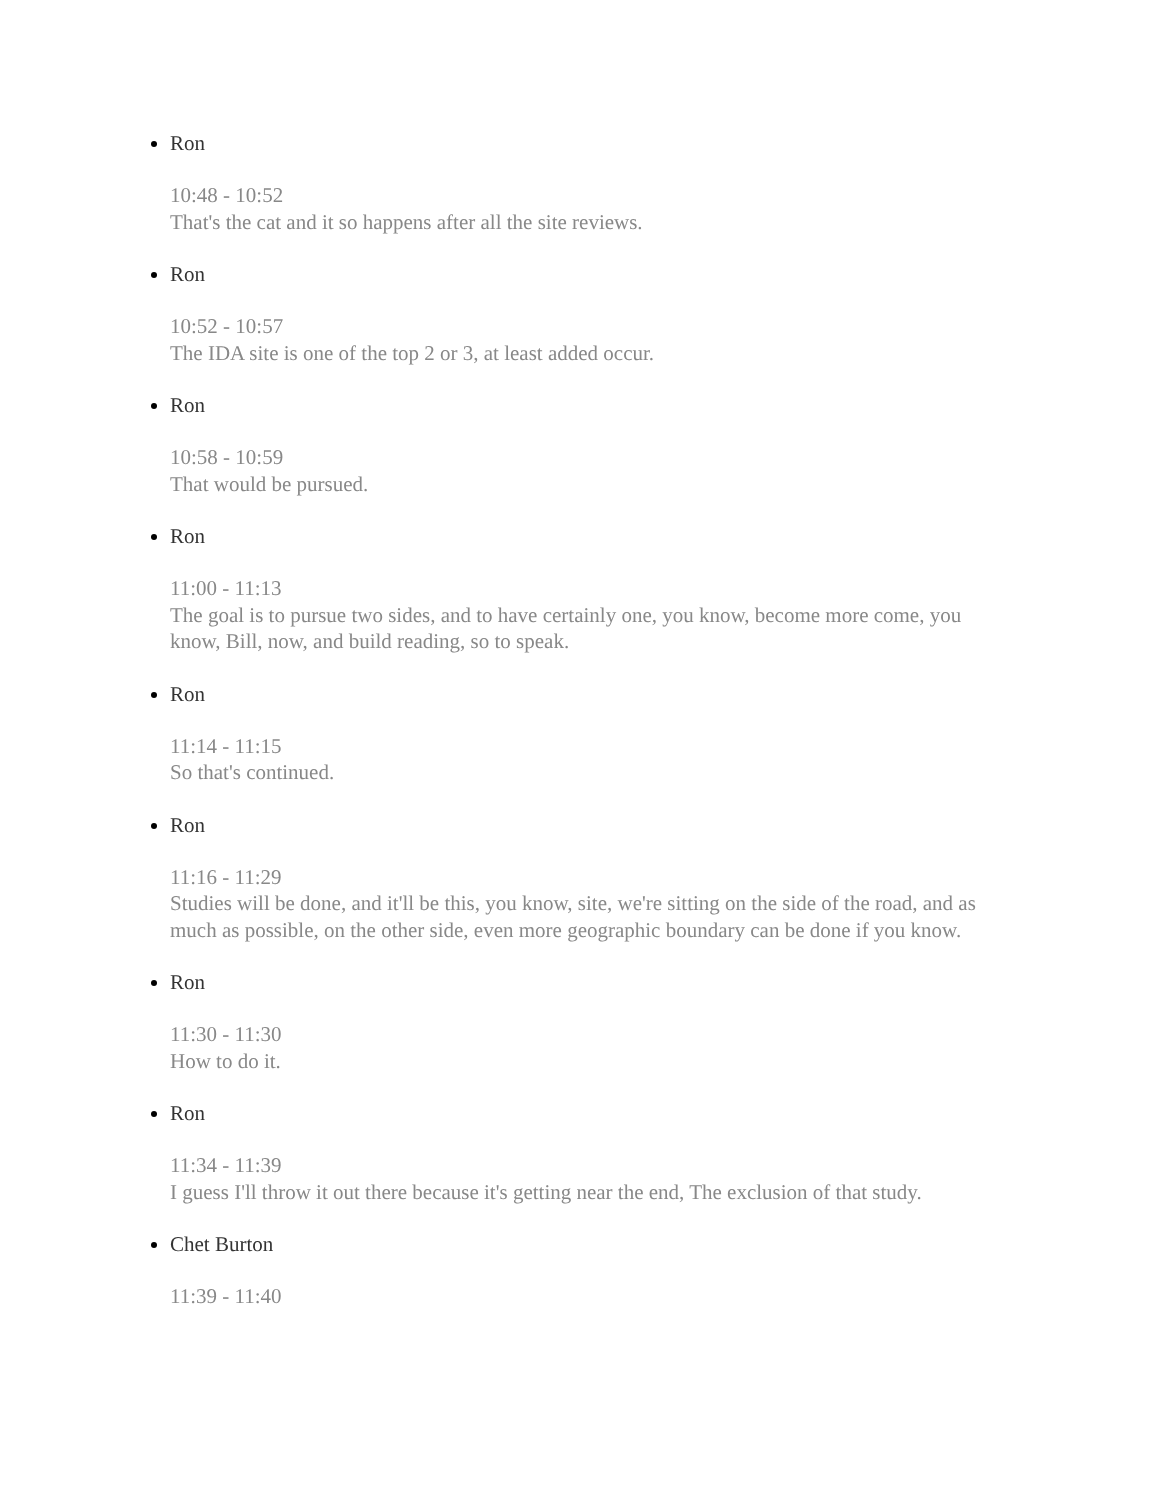Ron
10:48 - 10:52
That's the cat and it so happens after all the site reviews.
Ron
10:52 - 10:57
The IDA site is one of the top 2 or 3, at least added occur.
Ron
10:58 - 10:59
That would be pursued.
Ron
11:00 - 11:13
The goal is to pursue two sides, and to have certainly one, you know, become more come, you know, Bill, now, and build reading, so to speak.
Ron
11:14 - 11:15
So that's continued.
Ron
11:16 - 11:29
Studies will be done, and it'll be this, you know, site, we're sitting on the side of the road, and as much as possible, on the other side, even more geographic boundary can be done if you know.
Ron
11:30 - 11:30
How to do it.
Ron
11:34 - 11:39
I guess I'll throw it out there because it's getting near the end, The exclusion of that study.
Chet Burton
11:39 - 11:40